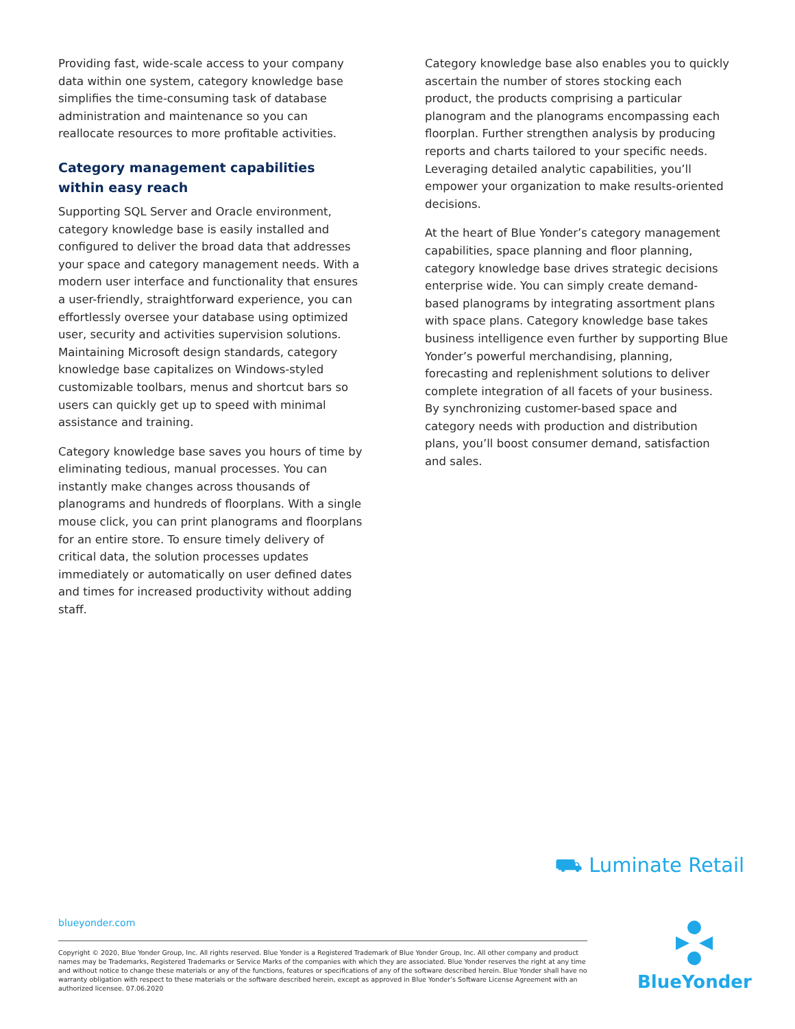Providing fast, wide-scale access to your company data within one system, category knowledge base simplifies the time-consuming task of database administration and maintenance so you can reallocate resources to more profitable activities.
Category management capabilities within easy reach
Supporting SQL Server and Oracle environment, category knowledge base is easily installed and configured to deliver the broad data that addresses your space and category management needs. With a modern user interface and functionality that ensures a user-friendly, straightforward experience, you can effortlessly oversee your database using optimized user, security and activities supervision solutions. Maintaining Microsoft design standards, category knowledge base capitalizes on Windows-styled customizable toolbars, menus and shortcut bars so users can quickly get up to speed with minimal assistance and training.
Category knowledge base saves you hours of time by eliminating tedious, manual processes. You can instantly make changes across thousands of planograms and hundreds of floorplans. With a single mouse click, you can print planograms and floorplans for an entire store. To ensure timely delivery of critical data, the solution processes updates immediately or automatically on user defined dates and times for increased productivity without adding staff.
Category knowledge base also enables you to quickly ascertain the number of stores stocking each product, the products comprising a particular planogram and the planograms encompassing each floorplan. Further strengthen analysis by producing reports and charts tailored to your specific needs. Leveraging detailed analytic capabilities, you’ll empower your organization to make results-oriented decisions.
At the heart of Blue Yonder’s category management capabilities, space planning and floor planning, category knowledge base drives strategic decisions enterprise wide. You can simply create demand-based planograms by integrating assortment plans with space plans. Category knowledge base takes business intelligence even further by supporting Blue Yonder’s powerful merchandising, planning, forecasting and replenishment solutions to deliver complete integration of all facets of your business. By synchronizing customer-based space and category needs with production and distribution plans, you’ll boost consumer demand, satisfaction and sales.
⛟ Luminate Retail
blueyonder.com
Copyright © 2020, Blue Yonder Group, Inc. All rights reserved. Blue Yonder is a Registered Trademark of Blue Yonder Group, Inc. All other company and product names may be Trademarks, Registered Trademarks or Service Marks of the companies with which they are associated. Blue Yonder reserves the right at any time and without notice to change these materials or any of the functions, features or specifications of any of the software described herein. Blue Yonder shall have no warranty obligation with respect to these materials or the software described herein, except as approved in Blue Yonder’s Software License Agreement with an authorized licensee. 07.06.2020
BlueYonder